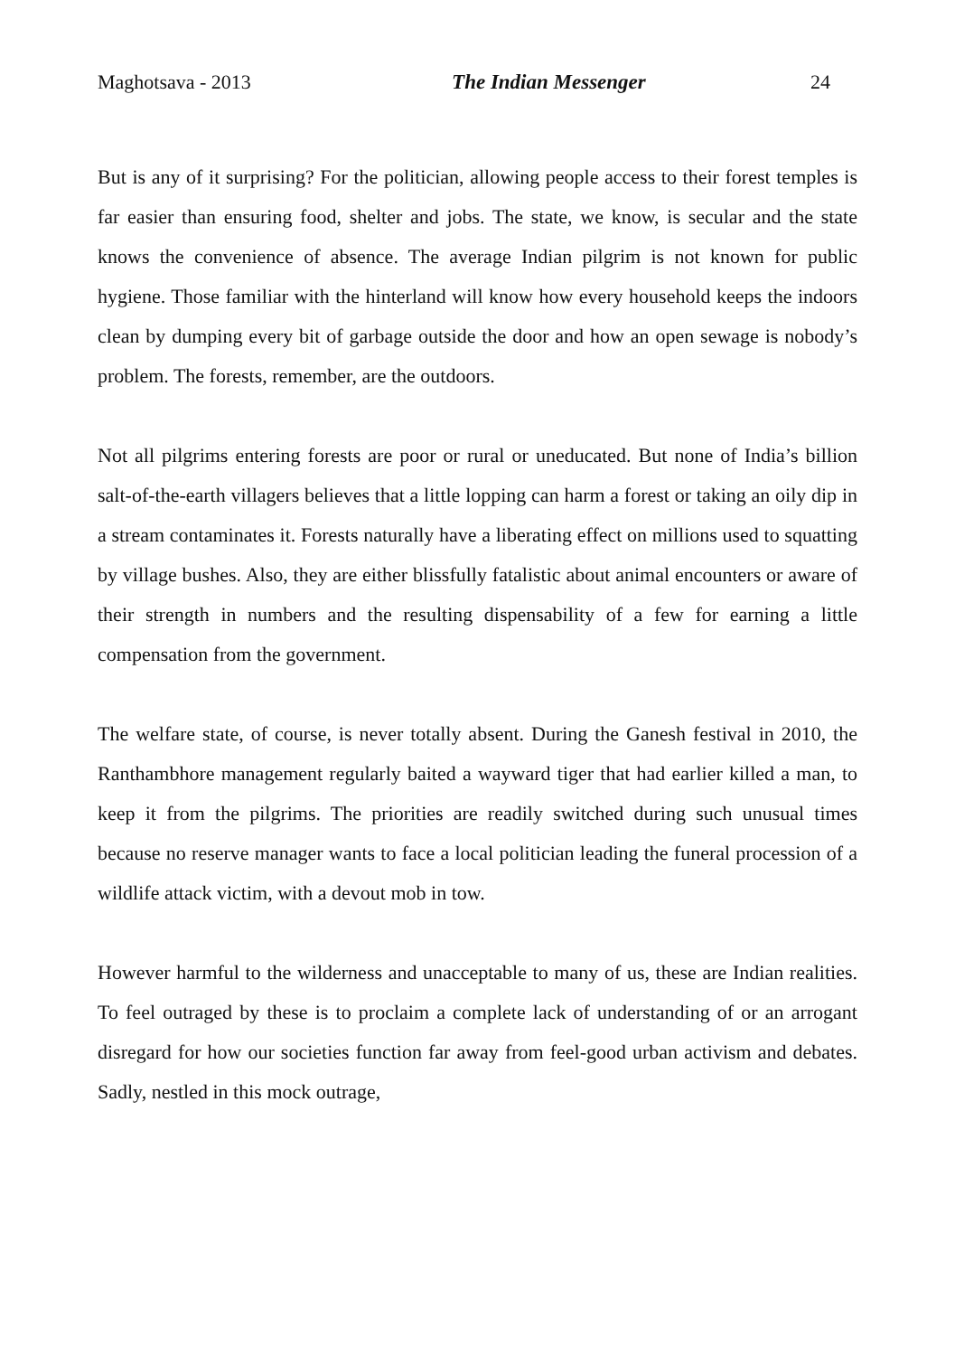Maghotsava - 2013 The Indian Messenger 24
But is any of it surprising? For the politician, allowing people access to their forest temples is far easier than ensuring food, shelter and jobs. The state, we know, is secular and the state knows the convenience of absence. The average Indian pilgrim is not known for public hygiene. Those familiar with the hinterland will know how every household keeps the indoors clean by dumping every bit of garbage outside the door and how an open sewage is nobody’s problem. The forests, remember, are the outdoors.
Not all pilgrims entering forests are poor or rural or uneducated. But none of India’s billion salt-of-the-earth villagers believes that a little lopping can harm a forest or taking an oily dip in a stream contaminates it. Forests naturally have a liberating effect on millions used to squatting by village bushes. Also, they are either blissfully fatalistic about animal encounters or aware of their strength in numbers and the resulting dispensability of a few for earning a little compensation from the government.
The welfare state, of course, is never totally absent. During the Ganesh festival in 2010, the Ranthambhore management regularly baited a wayward tiger that had earlier killed a man, to keep it from the pilgrims. The priorities are readily switched during such unusual times because no reserve manager wants to face a local politician leading the funeral procession of a wildlife attack victim, with a devout mob in tow.
However harmful to the wilderness and unacceptable to many of us, these are Indian realities. To feel outraged by these is to proclaim a complete lack of understanding of or an arrogant disregard for how our societies function far away from feel-good urban activism and debates. Sadly, nestled in this mock outrage,